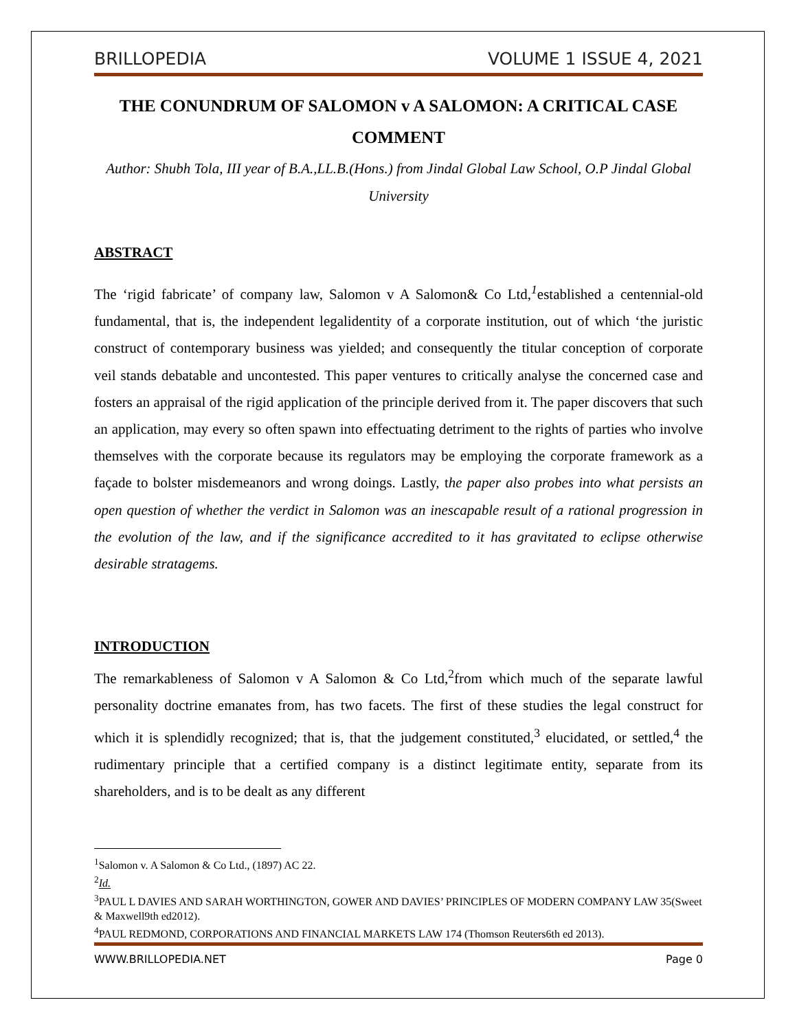BRILLOPEDIA VOLUME 1 ISSUE 4, 2021
THE CONUNDRUM OF SALOMON v A SALOMON: A CRITICAL CASE COMMENT
Author: Shubh Tola, III year of B.A.,LL.B.(Hons.) from Jindal Global Law School, O.P Jindal Global University
ABSTRACT
The ‘rigid fabricate’ of company law, Salomon v A Salomon& Co Ltd,<sup>1</sup>established a centennial-old fundamental, that is, the independent legalidentity of a corporate institution, out of which ‘the juristic construct of contemporary business was yielded; and consequently the titular conception of corporate veil stands debatable and uncontested. This paper ventures to critically analyse the concerned case and fosters an appraisal of the rigid application of the principle derived from it. The paper discovers that such an application, may every so often spawn into effectuating detriment to the rights of parties who involve themselves with the corporate because its regulators may be employing the corporate framework as a façade to bolster misdemeanors and wrong doings. Lastly, the paper also probes into what persists an open question of whether the verdict in Salomon was an inescapable result of a rational progression in the evolution of the law, and if the significance accredited to it has gravitated to eclipse otherwise desirable stratagems.
INTRODUCTION
The remarkableness of Salomon v A Salomon & Co Ltd,<sup>2</sup>from which much of the separate lawful personality doctrine emanates from, has two facets. The first of these studies the legal construct for which it is splendidly recognized; that is, that the judgement constituted,<sup>3</sup> elucidated, or settled,<sup>4</sup> the rudimentary principle that a certified company is a distinct legitimate entity, separate from its shareholders, and is to be dealt as any different
<sup>1</sup> Salomon v. A Salomon & Co Ltd., (1897) AC 22.
<sup>2</sup> Id.
<sup>3</sup> PAUL L DAVIES AND SARAH WORTHINGTON, GOWER AND DAVIES’ PRINCIPLES OF MODERN COMPANY LAW 35(Sweet & Maxwell9th ed2012).
<sup>4</sup> PAUL REDMOND, CORPORATIONS AND FINANCIAL MARKETS LAW 174 (Thomson Reuters6th ed 2013).
WWW.BRILLOPEDIA.NET Page 0